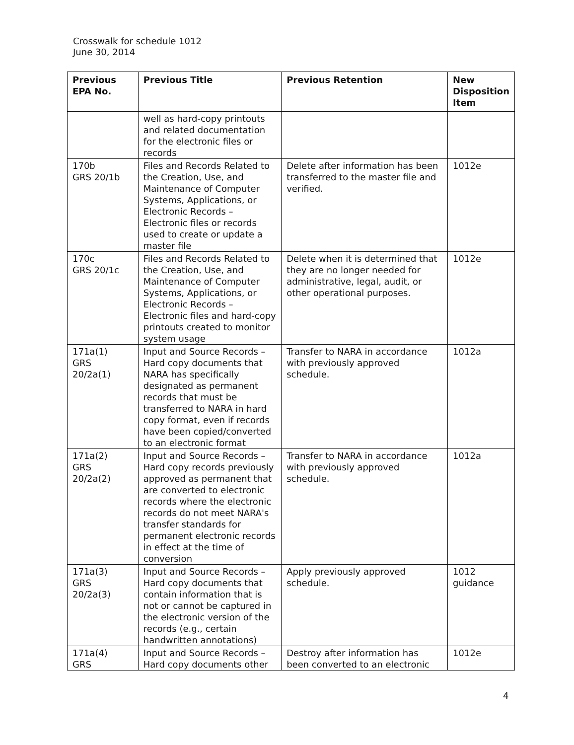Crosswalk for schedule 1012
June 30, 2014
| Previous EPA No. | Previous Title | Previous Retention | New Disposition Item |
| --- | --- | --- | --- |
| | well as hard-copy printouts and related documentation for the electronic files or records | | |
| 170b GRS 20/1b | Files and Records Related to the Creation, Use, and Maintenance of Computer Systems, Applications, or Electronic Records – Electronic files or records used to create or update a master file | Delete after information has been transferred to the master file and verified. | 1012e |
| 170c GRS 20/1c | Files and Records Related to the Creation, Use, and Maintenance of Computer Systems, Applications, or Electronic Records – Electronic files and hard-copy printouts created to monitor system usage | Delete when it is determined that they are no longer needed for administrative, legal, audit, or other operational purposes. | 1012e |
| 171a(1) GRS 20/2a(1) | Input and Source Records – Hard copy documents that NARA has specifically designated as permanent records that must be transferred to NARA in hard copy format, even if records have been copied/converted to an electronic format | Transfer to NARA in accordance with previously approved schedule. | 1012a |
| 171a(2) GRS 20/2a(2) | Input and Source Records – Hard copy records previously approved as permanent that are converted to electronic records where the electronic records do not meet NARA's transfer standards for permanent electronic records in effect at the time of conversion | Transfer to NARA in accordance with previously approved schedule. | 1012a |
| 171a(3) GRS 20/2a(3) | Input and Source Records – Hard copy documents that contain information that is not or cannot be captured in the electronic version of the records (e.g., certain handwritten annotations) | Apply previously approved schedule. | 1012 guidance |
| 171a(4) GRS | Input and Source Records – Hard copy documents other | Destroy after information has been converted to an electronic | 1012e |
4